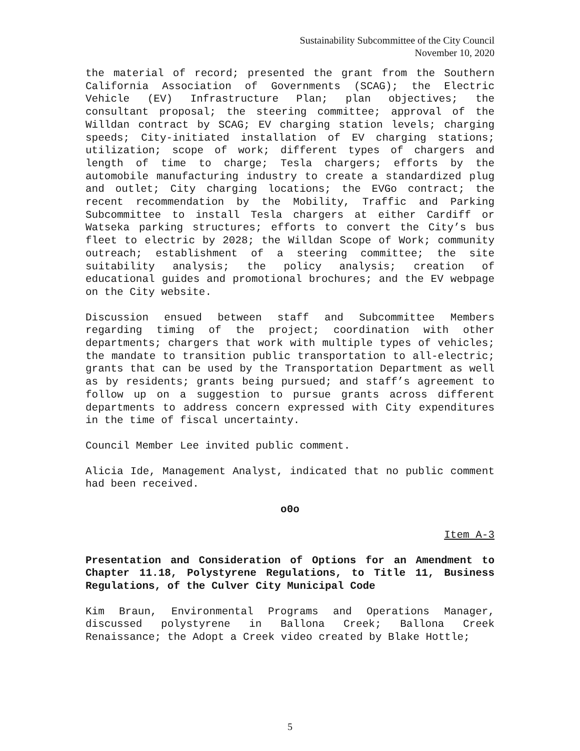Sustainability Subcommittee of the City Council
November 10, 2020
the material of record; presented the grant from the Southern California Association of Governments (SCAG); the Electric Vehicle (EV) Infrastructure Plan; plan objectives; the consultant proposal; the steering committee; approval of the Willdan contract by SCAG; EV charging station levels; charging speeds; City-initiated installation of EV charging stations; utilization; scope of work; different types of chargers and length of time to charge; Tesla chargers; efforts by the automobile manufacturing industry to create a standardized plug and outlet; City charging locations; the EVGo contract; the recent recommendation by the Mobility, Traffic and Parking Subcommittee to install Tesla chargers at either Cardiff or Watseka parking structures; efforts to convert the City’s bus fleet to electric by 2028; the Willdan Scope of Work; community outreach; establishment of a steering committee; the site suitability analysis; the policy analysis; creation of educational guides and promotional brochures; and the EV webpage on the City website.
Discussion ensued between staff and Subcommittee Members regarding timing of the project; coordination with other departments; chargers that work with multiple types of vehicles; the mandate to transition public transportation to all-electric; grants that can be used by the Transportation Department as well as by residents; grants being pursued; and staff’s agreement to follow up on a suggestion to pursue grants across different departments to address concern expressed with City expenditures in the time of fiscal uncertainty.
Council Member Lee invited public comment.
Alicia Ide, Management Analyst, indicated that no public comment had been received.
o0o
Item A-3
Presentation and Consideration of Options for an Amendment to Chapter 11.18, Polystyrene Regulations, to Title 11, Business Regulations, of the Culver City Municipal Code
Kim Braun, Environmental Programs and Operations Manager, discussed polystyrene in Ballona Creek; Ballona Creek Renaissance; the Adopt a Creek video created by Blake Hottle;
5